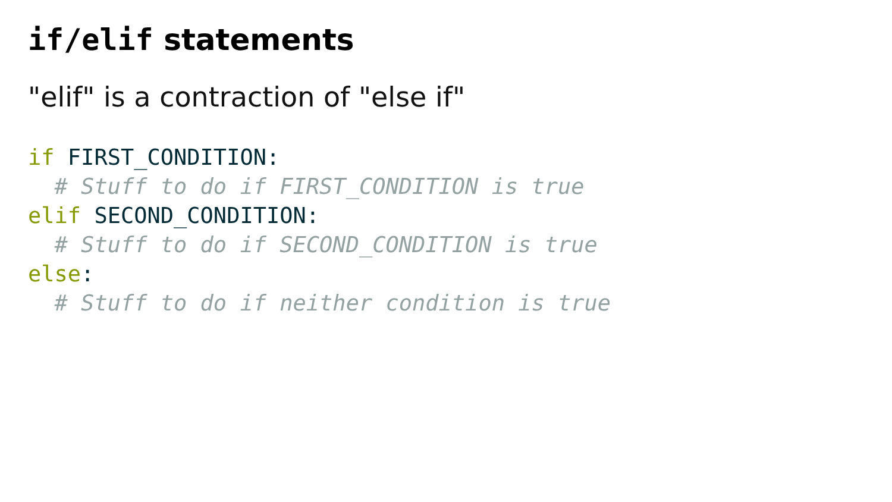if/elif statements
"elif" is a contraction of "else if"
if FIRST_CONDITION:
  # Stuff to do if FIRST_CONDITION is true
elif SECOND_CONDITION:
  # Stuff to do if SECOND_CONDITION is true
else:
  # Stuff to do if neither condition is true